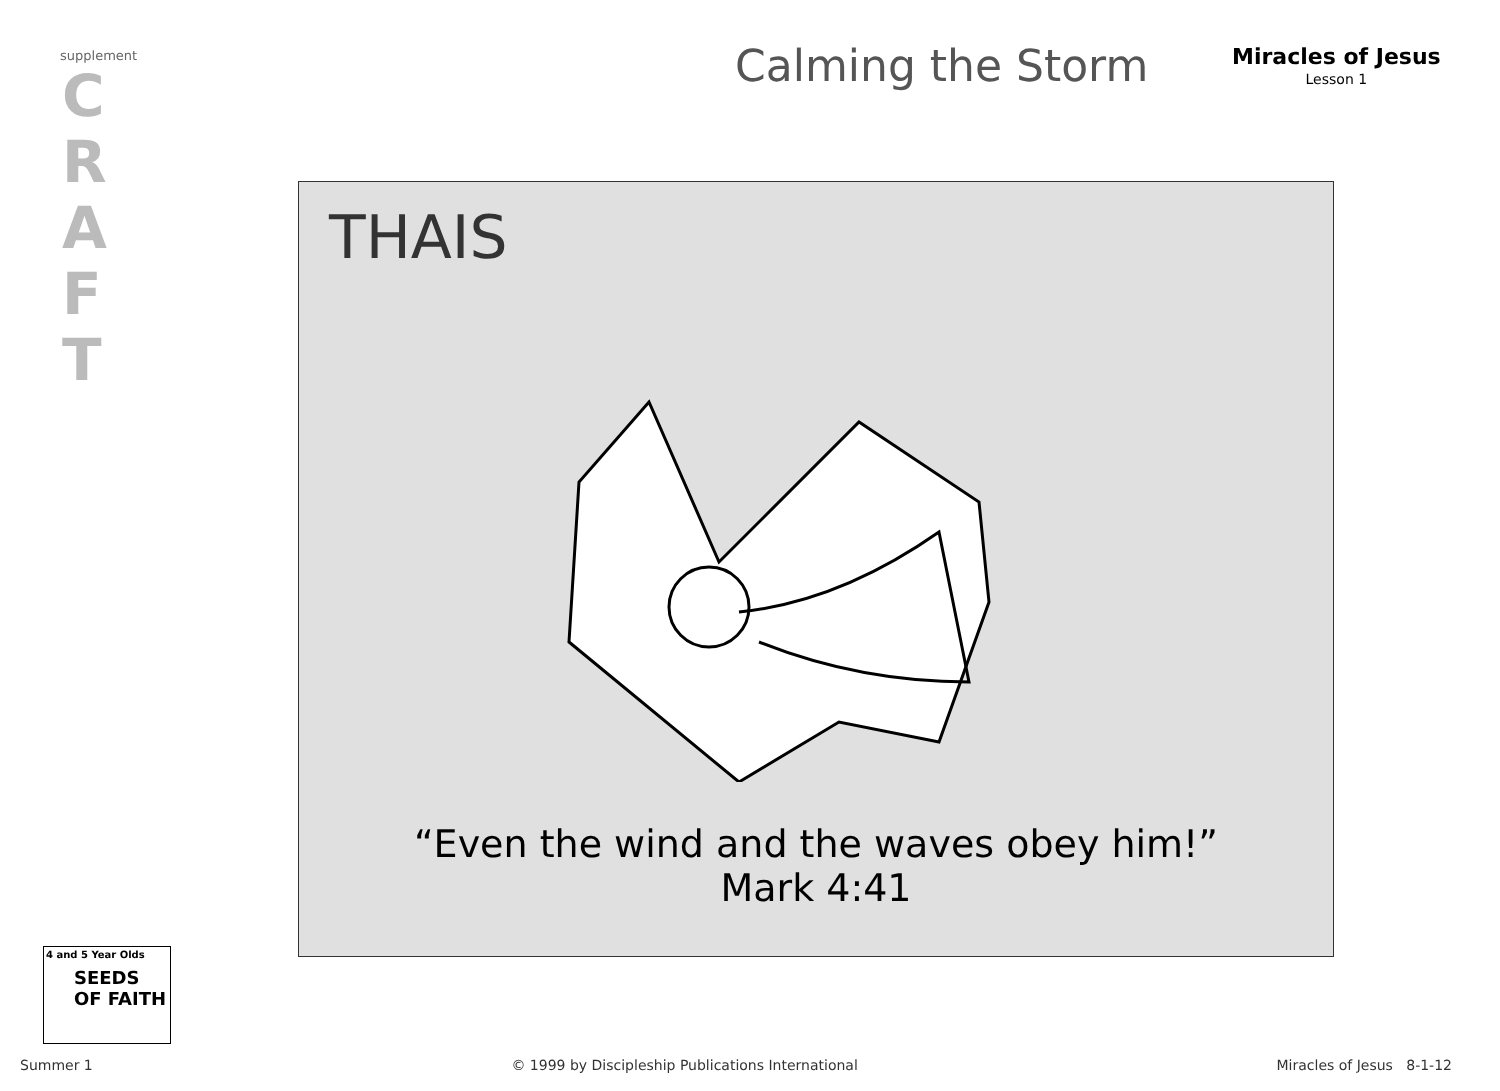supplement
C
R
A
F
T
Calming the Storm Miracles of Jesus
Lesson 1
THAIS
“Even the wind and the waves obey him!”
Mark 4:41
SEEDS
OF FAITH
4 and 5 Year Olds
Summer 1 © 1999 by Discipleship Publications International Miracles of Jesus 8-1-12